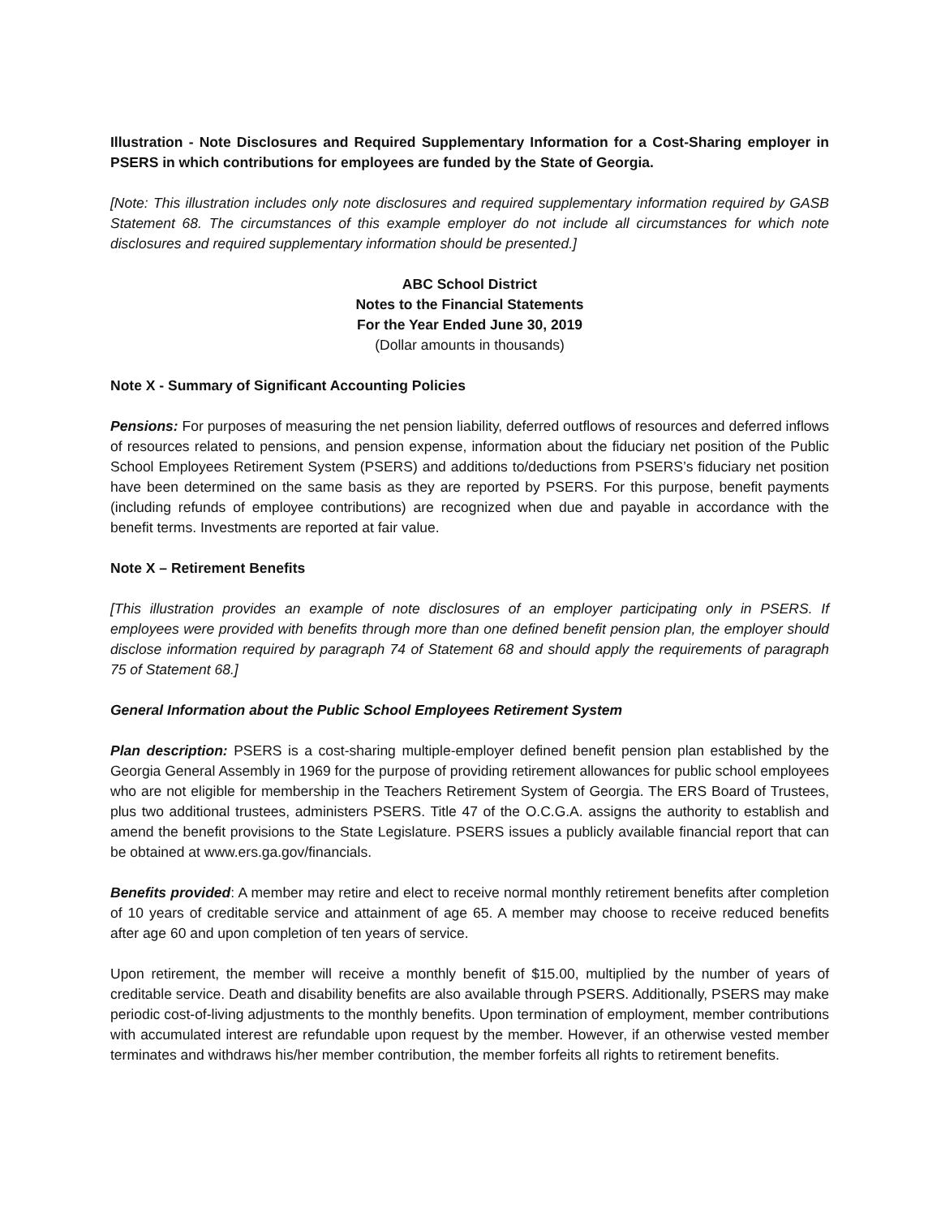Illustration - Note Disclosures and Required Supplementary Information for a Cost-Sharing employer in PSERS in which contributions for employees are funded by the State of Georgia.
[Note: This illustration includes only note disclosures and required supplementary information required by GASB Statement 68. The circumstances of this example employer do not include all circumstances for which note disclosures and required supplementary information should be presented.]
ABC School District
Notes to the Financial Statements
For the Year Ended June 30, 2019
(Dollar amounts in thousands)
Note X - Summary of Significant Accounting Policies
Pensions: For purposes of measuring the net pension liability, deferred outflows of resources and deferred inflows of resources related to pensions, and pension expense, information about the fiduciary net position of the Public School Employees Retirement System (PSERS) and additions to/deductions from PSERS’s fiduciary net position have been determined on the same basis as they are reported by PSERS. For this purpose, benefit payments (including refunds of employee contributions) are recognized when due and payable in accordance with the benefit terms. Investments are reported at fair value.
Note X – Retirement Benefits
[This illustration provides an example of note disclosures of an employer participating only in PSERS. If employees were provided with benefits through more than one defined benefit pension plan, the employer should disclose information required by paragraph 74 of Statement 68 and should apply the requirements of paragraph 75 of Statement 68.]
General Information about the Public School Employees Retirement System
Plan description: PSERS is a cost-sharing multiple-employer defined benefit pension plan established by the Georgia General Assembly in 1969 for the purpose of providing retirement allowances for public school employees who are not eligible for membership in the Teachers Retirement System of Georgia. The ERS Board of Trustees, plus two additional trustees, administers PSERS. Title 47 of the O.C.G.A. assigns the authority to establish and amend the benefit provisions to the State Legislature. PSERS issues a publicly available financial report that can be obtained at www.ers.ga.gov/financials.
Benefits provided: A member may retire and elect to receive normal monthly retirement benefits after completion of 10 years of creditable service and attainment of age 65. A member may choose to receive reduced benefits after age 60 and upon completion of ten years of service.
Upon retirement, the member will receive a monthly benefit of $15.00, multiplied by the number of years of creditable service. Death and disability benefits are also available through PSERS. Additionally, PSERS may make periodic cost-of-living adjustments to the monthly benefits. Upon termination of employment, member contributions with accumulated interest are refundable upon request by the member. However, if an otherwise vested member terminates and withdraws his/her member contribution, the member forfeits all rights to retirement benefits.